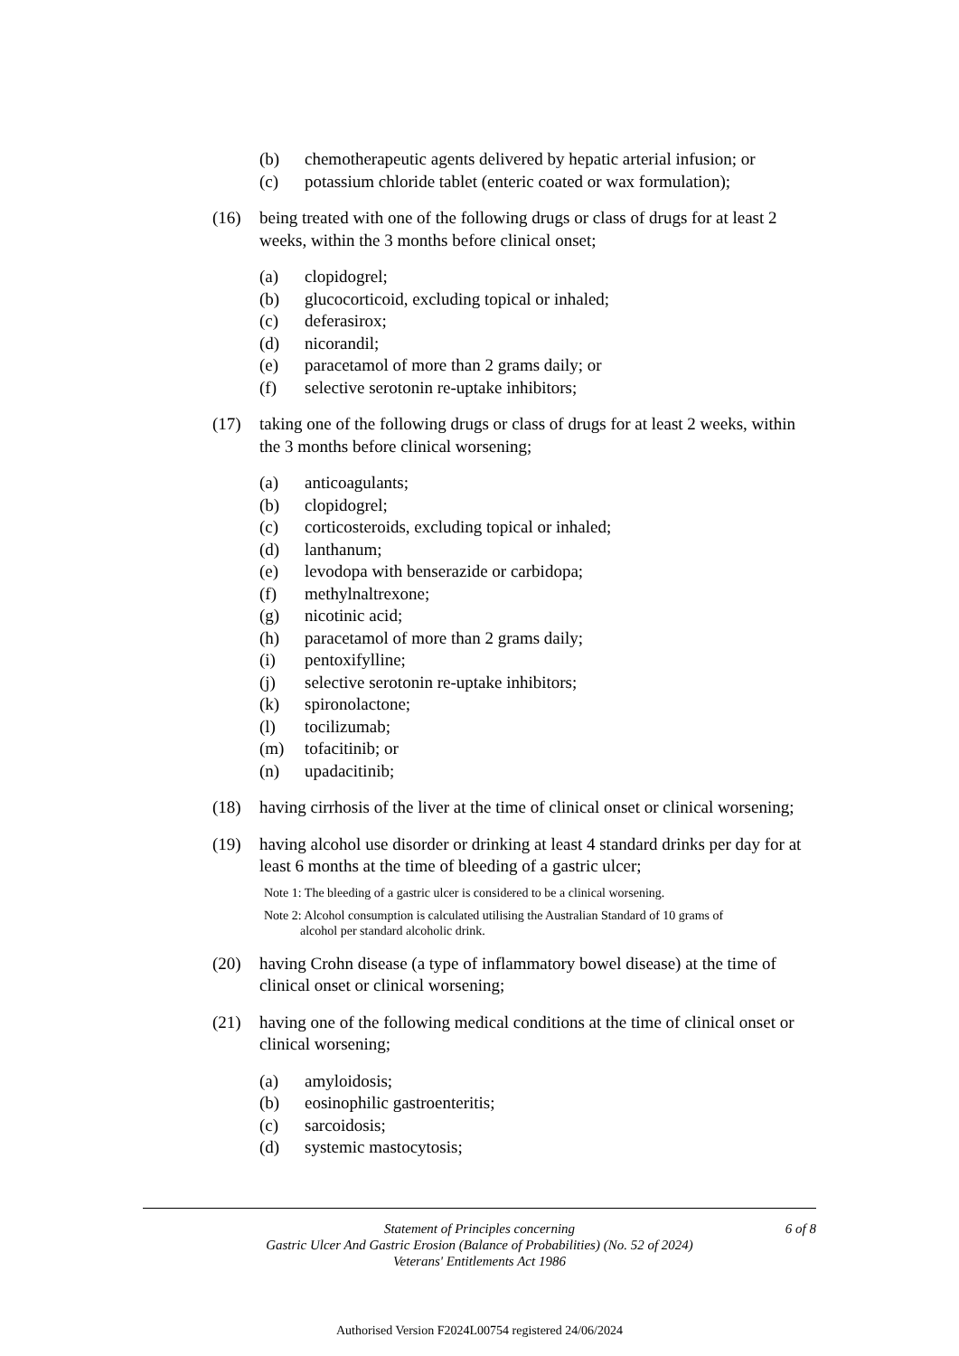(b) chemotherapeutic agents delivered by hepatic arterial infusion; or
(c) potassium chloride tablet (enteric coated or wax formulation);
(16) being treated with one of the following drugs or class of drugs for at least 2 weeks, within the 3 months before clinical onset;
(a) clopidogrel;
(b) glucocorticoid, excluding topical or inhaled;
(c) deferasirox;
(d) nicorandil;
(e) paracetamol of more than 2 grams daily; or
(f) selective serotonin re-uptake inhibitors;
(17) taking one of the following drugs or class of drugs for at least 2 weeks, within the 3 months before clinical worsening;
(a) anticoagulants;
(b) clopidogrel;
(c) corticosteroids, excluding topical or inhaled;
(d) lanthanum;
(e) levodopa with benserazide or carbidopa;
(f) methylnaltrexone;
(g) nicotinic acid;
(h) paracetamol of more than 2 grams daily;
(i) pentoxifylline;
(j) selective serotonin re-uptake inhibitors;
(k) spironolactone;
(l) tocilizumab;
(m) tofacitinib; or
(n) upadacitinib;
(18) having cirrhosis of the liver at the time of clinical onset or clinical worsening;
(19) having alcohol use disorder or drinking at least 4 standard drinks per day for at least 6 months at the time of bleeding of a gastric ulcer;
Note 1: The bleeding of a gastric ulcer is considered to be a clinical worsening.
Note 2: Alcohol consumption is calculated utilising the Australian Standard of 10 grams of
alcohol per standard alcoholic drink.
(20) having Crohn disease (a type of inflammatory bowel disease) at the time of clinical onset or clinical worsening;
(21) having one of the following medical conditions at the time of clinical onset or clinical worsening;
(a) amyloidosis;
(b) eosinophilic gastroenteritis;
(c) sarcoidosis;
(d) systemic mastocytosis;
Statement of Principles concerning
Gastric Ulcer And Gastric Erosion (Balance of Probabilities) (No. 52 of 2024)
Veterans' Entitlements Act 1986
6 of 8
Authorised Version F2024L00754 registered 24/06/2024